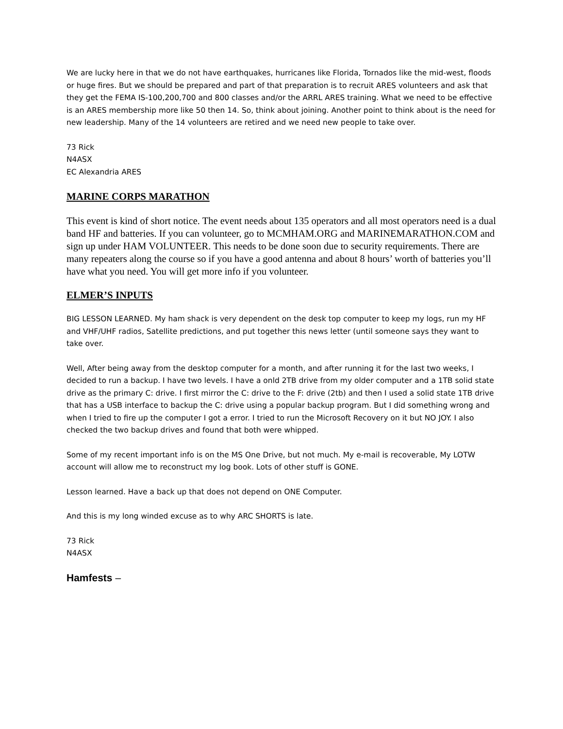We are lucky here in that we do not have earthquakes, hurricanes like Florida, Tornados like the mid-west, floods or huge fires. But we should be prepared and part of that preparation is to recruit ARES volunteers and ask that they get the FEMA IS-100,200,700 and 800 classes and/or the ARRL ARES training. What we need to be effective is an ARES membership more like 50 then 14. So, think about joining. Another point to think about is the need for new leadership. Many of the 14 volunteers are retired and we need new people to take over.
73 Rick
N4ASX
EC Alexandria ARES
MARINE CORPS MARATHON
This event is kind of short notice. The event needs about 135 operators and all most operators need is a dual band HF and batteries. If you can volunteer, go to MCMHAM.ORG and MARINEMARATHON.COM and sign up under HAM VOLUNTEER. This needs to be done soon due to security requirements. There are many repeaters along the course so if you have a good antenna and about 8 hours’ worth of batteries you’ll have what you need. You will get more info if you volunteer.
ELMER’S INPUTS
BIG LESSON LEARNED. My ham shack is very dependent on the desk top computer to keep my logs, run my HF and VHF/UHF radios, Satellite predictions, and put together this news letter (until someone says they want to take over.
Well, After being away from the desktop computer for a month, and after running it for the last two weeks, I decided to run a backup. I have two levels. I have a onld 2TB drive from my older computer and a 1TB solid state drive as the primary C: drive. I first mirror the C: drive to the F: drive (2tb) and then I used a solid state 1TB drive that has a USB interface to backup the C: drive using a popular backup program. But I did something wrong and when I tried to fire up the computer I got a error. I tried to run the Microsoft Recovery on it but NO JOY. I also checked the two backup drives and found that both were whipped.
Some of my recent important info is on the MS One Drive, but not much. My e-mail is recoverable, My LOTW account will allow me to reconstruct my log book. Lots of other stuff is GONE.
Lesson learned. Have a back up that does not depend on ONE Computer.
And this is my long winded excuse as to why ARC SHORTS is late.
73 Rick
N4ASX
Hamfests –